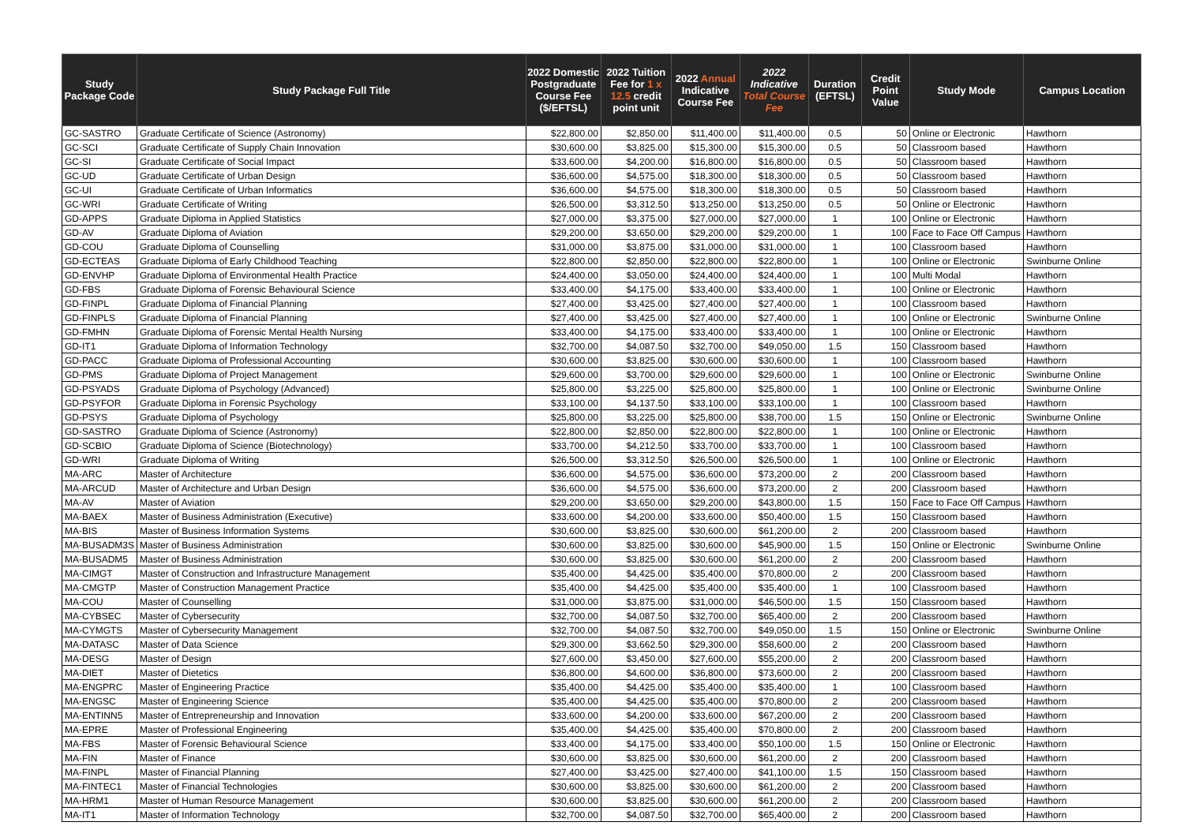| Study Package Code | Study Package Full Title | 2022 Domestic Postgraduate Course Fee ($/EFTSL) | 2022 Tuition Fee for 1 x 12.5 credit point unit | 2022 Annual Indicative Course Fee | 2022 Indicative Total Course Fee | Duration (EFTSL) | Credit Point Value | Study Mode | Campus Location |
| --- | --- | --- | --- | --- | --- | --- | --- | --- | --- |
| GC-SASTRO | Graduate Certificate of Science (Astronomy) | $22,800.00 | $2,850.00 | $11,400.00 | $11,400.00 | 0.5 | 50 | Online or Electronic | Hawthorn |
| GC-SCI | Graduate Certificate of Supply Chain Innovation | $30,600.00 | $3,825.00 | $15,300.00 | $15,300.00 | 0.5 | 50 | Classroom based | Hawthorn |
| GC-SI | Graduate Certificate of Social Impact | $33,600.00 | $4,200.00 | $16,800.00 | $16,800.00 | 0.5 | 50 | Classroom based | Hawthorn |
| GC-UD | Graduate Certificate of Urban Design | $36,600.00 | $4,575.00 | $18,300.00 | $18,300.00 | 0.5 | 50 | Classroom based | Hawthorn |
| GC-UI | Graduate Certificate of Urban Informatics | $36,600.00 | $4,575.00 | $18,300.00 | $18,300.00 | 0.5 | 50 | Classroom based | Hawthorn |
| GC-WRI | Graduate Certificate of Writing | $26,500.00 | $3,312.50 | $13,250.00 | $13,250.00 | 0.5 | 50 | Online or Electronic | Hawthorn |
| GD-APPS | Graduate Diploma in Applied Statistics | $27,000.00 | $3,375.00 | $27,000.00 | $27,000.00 | 1 | 100 | Online or Electronic | Hawthorn |
| GD-AV | Graduate Diploma of Aviation | $29,200.00 | $3,650.00 | $29,200.00 | $29,200.00 | 1 | 100 | Face to Face Off Campus | Hawthorn |
| GD-COU | Graduate Diploma of Counselling | $31,000.00 | $3,875.00 | $31,000.00 | $31,000.00 | 1 | 100 | Classroom based | Hawthorn |
| GD-ECTEAS | Graduate Diploma of Early Childhood Teaching | $22,800.00 | $2,850.00 | $22,800.00 | $22,800.00 | 1 | 100 | Online or Electronic | Swinburne Online |
| GD-ENVHP | Graduate Diploma of Environmental Health Practice | $24,400.00 | $3,050.00 | $24,400.00 | $24,400.00 | 1 | 100 | Multi Modal | Hawthorn |
| GD-FBS | Graduate Diploma of Forensic Behavioural Science | $33,400.00 | $4,175.00 | $33,400.00 | $33,400.00 | 1 | 100 | Online or Electronic | Hawthorn |
| GD-FINPL | Graduate Diploma of Financial Planning | $27,400.00 | $3,425.00 | $27,400.00 | $27,400.00 | 1 | 100 | Classroom based | Hawthorn |
| GD-FINPLS | Graduate Diploma of Financial Planning | $27,400.00 | $3,425.00 | $27,400.00 | $27,400.00 | 1 | 100 | Online or Electronic | Swinburne Online |
| GD-FMHN | Graduate Diploma of Forensic Mental Health Nursing | $33,400.00 | $4,175.00 | $33,400.00 | $33,400.00 | 1 | 100 | Online or Electronic | Hawthorn |
| GD-IT1 | Graduate Diploma of Information Technology | $32,700.00 | $4,087.50 | $32,700.00 | $49,050.00 | 1.5 | 150 | Classroom based | Hawthorn |
| GD-PACC | Graduate Diploma of Professional Accounting | $30,600.00 | $3,825.00 | $30,600.00 | $30,600.00 | 1 | 100 | Classroom based | Hawthorn |
| GD-PMS | Graduate Diploma of Project Management | $29,600.00 | $3,700.00 | $29,600.00 | $29,600.00 | 1 | 100 | Online or Electronic | Swinburne Online |
| GD-PSYADS | Graduate Diploma of Psychology (Advanced) | $25,800.00 | $3,225.00 | $25,800.00 | $25,800.00 | 1 | 100 | Online or Electronic | Swinburne Online |
| GD-PSYFOR | Graduate Diploma in Forensic Psychology | $33,100.00 | $4,137.50 | $33,100.00 | $33,100.00 | 1 | 100 | Classroom based | Hawthorn |
| GD-PSYS | Graduate Diploma of Psychology | $25,800.00 | $3,225.00 | $25,800.00 | $38,700.00 | 1.5 | 150 | Online or Electronic | Swinburne Online |
| GD-SASTRO | Graduate Diploma of Science (Astronomy) | $22,800.00 | $2,850.00 | $22,800.00 | $22,800.00 | 1 | 100 | Online or Electronic | Hawthorn |
| GD-SCBIO | Graduate Diploma of Science (Biotechnology) | $33,700.00 | $4,212.50 | $33,700.00 | $33,700.00 | 1 | 100 | Classroom based | Hawthorn |
| GD-WRI | Graduate Diploma of Writing | $26,500.00 | $3,312.50 | $26,500.00 | $26,500.00 | 1 | 100 | Online or Electronic | Hawthorn |
| MA-ARC | Master of Architecture | $36,600.00 | $4,575.00 | $36,600.00 | $73,200.00 | 2 | 200 | Classroom based | Hawthorn |
| MA-ARCUD | Master of Architecture and Urban Design | $36,600.00 | $4,575.00 | $36,600.00 | $73,200.00 | 2 | 200 | Classroom based | Hawthorn |
| MA-AV | Master of Aviation | $29,200.00 | $3,650.00 | $29,200.00 | $43,800.00 | 1.5 | 150 | Face to Face Off Campus | Hawthorn |
| MA-BAEX | Master of Business Administration (Executive) | $33,600.00 | $4,200.00 | $33,600.00 | $50,400.00 | 1.5 | 150 | Classroom based | Hawthorn |
| MA-BIS | Master of Business Information Systems | $30,600.00 | $3,825.00 | $30,600.00 | $61,200.00 | 2 | 200 | Classroom based | Hawthorn |
| MA-BUSADM3S | Master of Business Administration | $30,600.00 | $3,825.00 | $30,600.00 | $45,900.00 | 1.5 | 150 | Online or Electronic | Swinburne Online |
| MA-BUSADM5 | Master of Business Administration | $30,600.00 | $3,825.00 | $30,600.00 | $61,200.00 | 2 | 200 | Classroom based | Hawthorn |
| MA-CIMGT | Master of Construction and Infrastructure Management | $35,400.00 | $4,425.00 | $35,400.00 | $70,800.00 | 2 | 200 | Classroom based | Hawthorn |
| MA-CMGTP | Master of Construction Management Practice | $35,400.00 | $4,425.00 | $35,400.00 | $35,400.00 | 1 | 100 | Classroom based | Hawthorn |
| MA-COU | Master of Counselling | $31,000.00 | $3,875.00 | $31,000.00 | $46,500.00 | 1.5 | 150 | Classroom based | Hawthorn |
| MA-CYBSEC | Master of Cybersecurity | $32,700.00 | $4,087.50 | $32,700.00 | $65,400.00 | 2 | 200 | Classroom based | Hawthorn |
| MA-CYMGTS | Master of Cybersecurity Management | $32,700.00 | $4,087.50 | $32,700.00 | $49,050.00 | 1.5 | 150 | Online or Electronic | Swinburne Online |
| MA-DATASC | Master of Data Science | $29,300.00 | $3,662.50 | $29,300.00 | $58,600.00 | 2 | 200 | Classroom based | Hawthorn |
| MA-DESG | Master of Design | $27,600.00 | $3,450.00 | $27,600.00 | $55,200.00 | 2 | 200 | Classroom based | Hawthorn |
| MA-DIET | Master of Dietetics | $36,800.00 | $4,600.00 | $36,800.00 | $73,600.00 | 2 | 200 | Classroom based | Hawthorn |
| MA-ENGPRC | Master of Engineering Practice | $35,400.00 | $4,425.00 | $35,400.00 | $35,400.00 | 1 | 100 | Classroom based | Hawthorn |
| MA-ENGSC | Master of Engineering Science | $35,400.00 | $4,425.00 | $35,400.00 | $70,800.00 | 2 | 200 | Classroom based | Hawthorn |
| MA-ENTINN5 | Master of Entrepreneurship and Innovation | $33,600.00 | $4,200.00 | $33,600.00 | $67,200.00 | 2 | 200 | Classroom based | Hawthorn |
| MA-EPRE | Master of Professional Engineering | $35,400.00 | $4,425.00 | $35,400.00 | $70,800.00 | 2 | 200 | Classroom based | Hawthorn |
| MA-FBS | Master of Forensic Behavioural Science | $33,400.00 | $4,175.00 | $33,400.00 | $50,100.00 | 1.5 | 150 | Online or Electronic | Hawthorn |
| MA-FIN | Master of Finance | $30,600.00 | $3,825.00 | $30,600.00 | $61,200.00 | 2 | 200 | Classroom based | Hawthorn |
| MA-FINPL | Master of Financial Planning | $27,400.00 | $3,425.00 | $27,400.00 | $41,100.00 | 1.5 | 150 | Classroom based | Hawthorn |
| MA-FINTEC1 | Master of Financial Technologies | $30,600.00 | $3,825.00 | $30,600.00 | $61,200.00 | 2 | 200 | Classroom based | Hawthorn |
| MA-HRM1 | Master of Human Resource Management | $30,600.00 | $3,825.00 | $30,600.00 | $61,200.00 | 2 | 200 | Classroom based | Hawthorn |
| MA-IT1 | Master of Information Technology | $32,700.00 | $4,087.50 | $32,700.00 | $65,400.00 | 2 | 200 | Classroom based | Hawthorn |